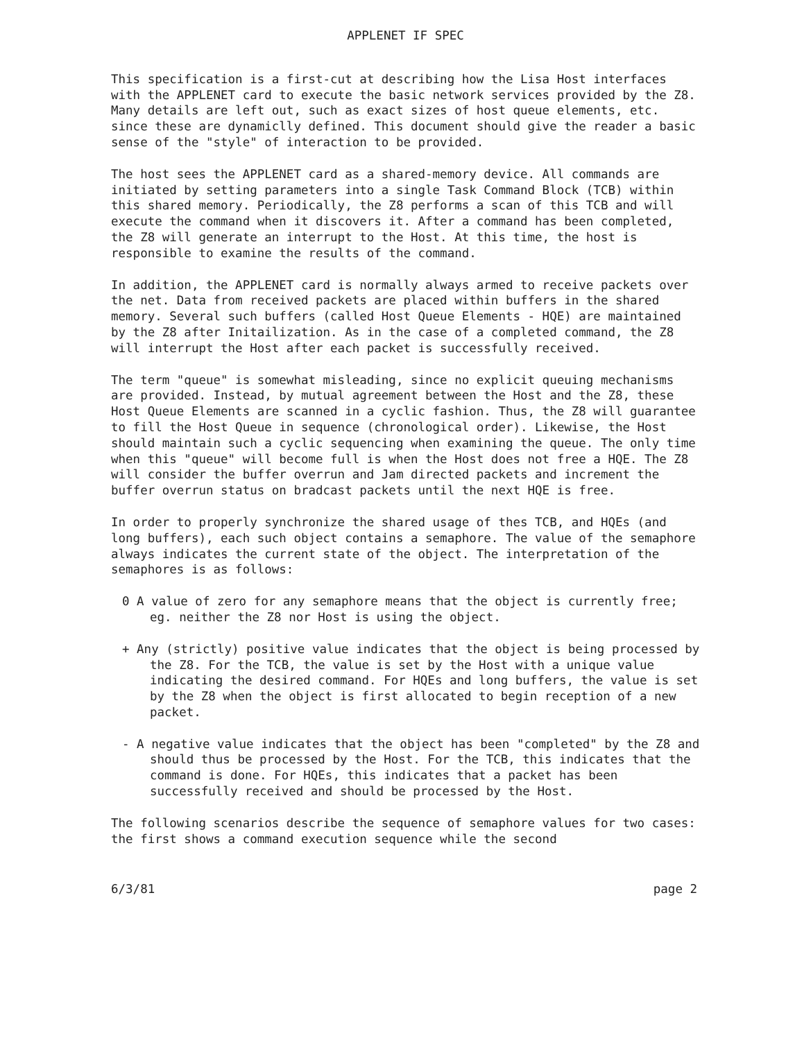APPLENET IF SPEC
This specification is a first-cut at describing how the Lisa Host interfaces with the APPLENET card to execute the basic network services provided by the Z8. Many details are left out, such as exact sizes of host queue elements, etc. since these are dynamiclly defined. This document should give the reader a basic sense of the "style" of interaction to be provided.
The host sees the APPLENET card as a shared-memory device. All commands are initiated by setting parameters into a single Task Command Block (TCB) within this shared memory. Periodically, the Z8 performs a scan of this TCB and will execute the command when it discovers it. After a command has been completed, the Z8 will generate an interrupt to the Host. At this time, the host is responsible to examine the results of the command.
In addition, the APPLENET card is normally always armed to receive packets over the net. Data from received packets are placed within buffers in the shared memory. Several such buffers (called Host Queue Elements - HQE) are maintained by the Z8 after Initailization. As in the case of a completed command, the Z8 will interrupt the Host after each packet is successfully received.
The term "queue" is somewhat misleading, since no explicit queuing mechanisms are provided. Instead, by mutual agreement between the Host and the Z8, these Host Queue Elements are scanned in a cyclic fashion. Thus, the Z8 will guarantee to fill the Host Queue in sequence (chronological order). Likewise, the Host should maintain such a cyclic sequencing when examining the queue. The only time when this "queue" will become full is when the Host does not free a HQE. The Z8 will consider the buffer overrun and Jam directed packets and increment the buffer overrun status on bradcast packets until the next HQE is free.
In order to properly synchronize the shared usage of thes TCB, and HQEs (and long buffers), each such object contains a semaphore. The value of the semaphore always indicates the current state of the object. The interpretation of the semaphores is as follows:
0 A value of zero for any semaphore means that the object is currently free; eg. neither the Z8 nor Host is using the object.
+ Any (strictly) positive value indicates that the object is being processed by the Z8. For the TCB, the value is set by the Host with a unique value indicating the desired command. For HQEs and long buffers, the value is set by the Z8 when the object is first allocated to begin reception of a new packet.
- A negative value indicates that the object has been "completed" by the Z8 and should thus be processed by the Host. For the TCB, this indicates that the command is done. For HQEs, this indicates that a packet has been successfully received and should be processed by the Host.
The following scenarios describe the sequence of semaphore values for two cases: the first shows a command execution sequence while the second
6/3/81 page 2